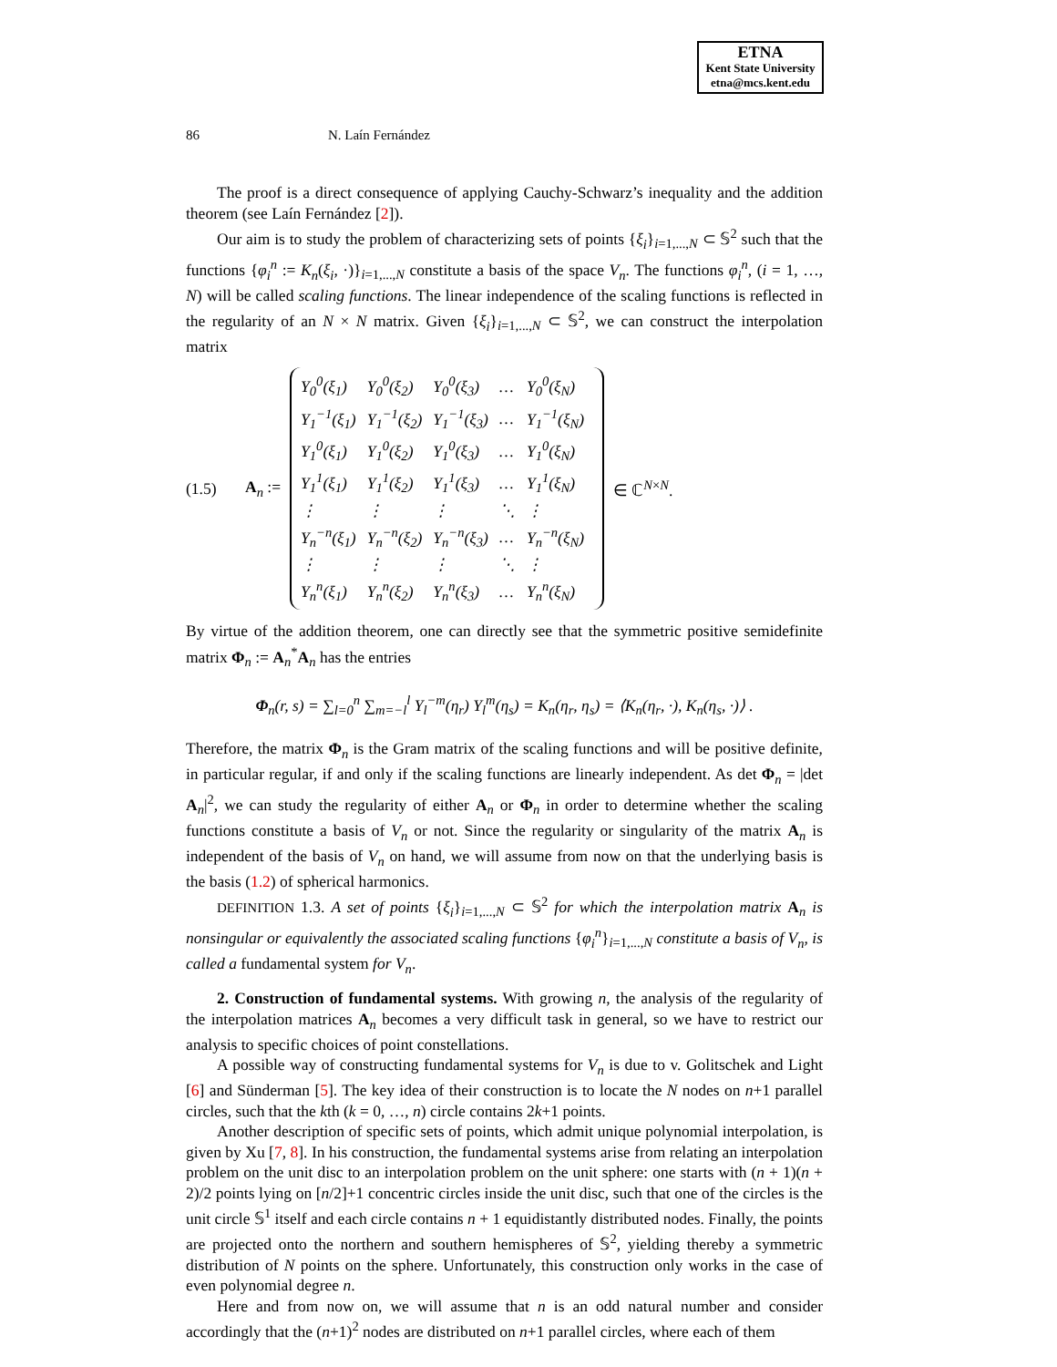ETNA
Kent State University
etna@mcs.kent.edu
86 N. Laín Fernández
The proof is a direct consequence of applying Cauchy-Schwarz’s inequality and the addition theorem (see Laín Fernández [2]).
Our aim is to study the problem of characterizing sets of points {ξ<sub>i</sub>}<sub>i=1,...,N</sub> ⊂ 𝕊<sup>2</sup> such that the functions {φ<sub>i</sub><sup>n</sup> := K<sub>n</sub>(ξ<sub>i</sub>, ·)}<sub>i=1,...,N</sub> constitute a basis of the space V<sub>n</sub>. The functions φ<sub>i</sub><sup>n</sup>, (i = 1, …, N) will be called scaling functions. The linear independence of the scaling functions is reflected in the regularity of an N × N matrix. Given {ξ<sub>i</sub>}<sub>i=1,...,N</sub> ⊂ 𝕊<sup>2</sup>, we can construct the interpolation matrix
(1.5) A<sub>n</sub> :=
| Y<sub>0</sub><sup>0</sup>(ξ<sub>1</sub>) | Y<sub>0</sub><sup>0</sup>(ξ<sub>2</sub>) | Y<sub>0</sub><sup>0</sup>(ξ<sub>3</sub>) | … | Y<sub>0</sub><sup>0</sup>(ξ<sub>N</sub>) |
| Y<sub>1</sub><sup>−1</sup>(ξ<sub>1</sub>) | Y<sub>1</sub><sup>−1</sup>(ξ<sub>2</sub>) | Y<sub>1</sub><sup>−1</sup>(ξ<sub>3</sub>) | … | Y<sub>1</sub><sup>−1</sup>(ξ<sub>N</sub>) |
| Y<sub>1</sub><sup>0</sup>(ξ<sub>1</sub>) | Y<sub>1</sub><sup>0</sup>(ξ<sub>2</sub>) | Y<sub>1</sub><sup>0</sup>(ξ<sub>3</sub>) | … | Y<sub>1</sub><sup>0</sup>(ξ<sub>N</sub>) |
| Y<sub>1</sub><sup>1</sup>(ξ<sub>1</sub>) | Y<sub>1</sub><sup>1</sup>(ξ<sub>2</sub>) | Y<sub>1</sub><sup>1</sup>(ξ<sub>3</sub>) | … | Y<sub>1</sub><sup>1</sup>(ξ<sub>N</sub>) |
| ⋮ | ⋮ | ⋮ | ⋱ | ⋮ |
| Y<sub>n</sub><sup>−n</sup>(ξ<sub>1</sub>) | Y<sub>n</sub><sup>−n</sup>(ξ<sub>2</sub>) | Y<sub>n</sub><sup>−n</sup>(ξ<sub>3</sub>) | … | Y<sub>n</sub><sup>−n</sup>(ξ<sub>N</sub>) |
| ⋮ | ⋮ | ⋮ | ⋱ | ⋮ |
| Y<sub>n</sub><sup>n</sup>(ξ<sub>1</sub>) | Y<sub>n</sub><sup>n</sup>(ξ<sub>2</sub>) | Y<sub>n</sub><sup>n</sup>(ξ<sub>3</sub>) | … | Y<sub>n</sub><sup>n</sup>(ξ<sub>N</sub>) |
∈ ℂ<sup>N×N</sup>.
By virtue of the addition theorem, one can directly see that the symmetric positive semidefinite matrix Φ<sub>n</sub> := A<sub>n</sub><sup>*</sup>A<sub>n</sub> has the entries
Φ<sub>n</sub>(r, s) = ∑<sub>l=0</sub><sup>n</sup> ∑<sub>m=−l</sub><sup>l</sup> Y<sub>l</sub><sup>−m</sup>(η<sub>r</sub>) Y<sub>l</sub><sup>m</sup>(η<sub>s</sub>) = K<sub>n</sub>(η<sub>r</sub>, η<sub>s</sub>) = ⟨K<sub>n</sub>(η<sub>r</sub>, ·), K<sub>n</sub>(η<sub>s</sub>, ·)⟩ .
Therefore, the matrix Φ<sub>n</sub> is the Gram matrix of the scaling functions and will be positive definite, in particular regular, if and only if the scaling functions are linearly independent. As det Φ<sub>n</sub> = |det A<sub>n</sub>|<sup>2</sup>, we can study the regularity of either A<sub>n</sub> or Φ<sub>n</sub> in order to determine whether the scaling functions constitute a basis of V<sub>n</sub> or not. Since the regularity or singularity of the matrix A<sub>n</sub> is independent of the basis of V<sub>n</sub> on hand, we will assume from now on that the underlying basis is the basis (1.2) of spherical harmonics.
DEFINITION 1.3. A set of points {ξ<sub>i</sub>}<sub>i=1,...,N</sub> ⊂ 𝕊<sup>2</sup> for which the interpolation matrix A<sub>n</sub> is nonsingular or equivalently the associated scaling functions {φ<sub>i</sub><sup>n</sup>}<sub>i=1,...,N</sub> constitute a basis of V<sub>n</sub>, is called a fundamental system for V<sub>n</sub>.
2. Construction of fundamental systems. With growing n, the analysis of the regularity of the interpolation matrices A<sub>n</sub> becomes a very difficult task in general, so we have to restrict our analysis to specific choices of point constellations.
A possible way of constructing fundamental systems for V<sub>n</sub> is due to v. Golitschek and Light [6] and Sünderman [5]. The key idea of their construction is to locate the N nodes on n+1 parallel circles, such that the kth (k = 0, …, n) circle contains 2k+1 points.
Another description of specific sets of points, which admit unique polynomial interpolation, is given by Xu [7, 8]. In his construction, the fundamental systems arise from relating an interpolation problem on the unit disc to an interpolation problem on the unit sphere: one starts with (n + 1)(n + 2)/2 points lying on [n/2]+1 concentric circles inside the unit disc, such that one of the circles is the unit circle 𝕊<sup>1</sup> itself and each circle contains n + 1 equidistantly distributed nodes. Finally, the points are projected onto the northern and southern hemispheres of 𝕊<sup>2</sup>, yielding thereby a symmetric distribution of N points on the sphere. Unfortunately, this construction only works in the case of even polynomial degree n.
Here and from now on, we will assume that n is an odd natural number and consider accordingly that the (n+1)<sup>2</sup> nodes are distributed on n+1 parallel circles, where each of them